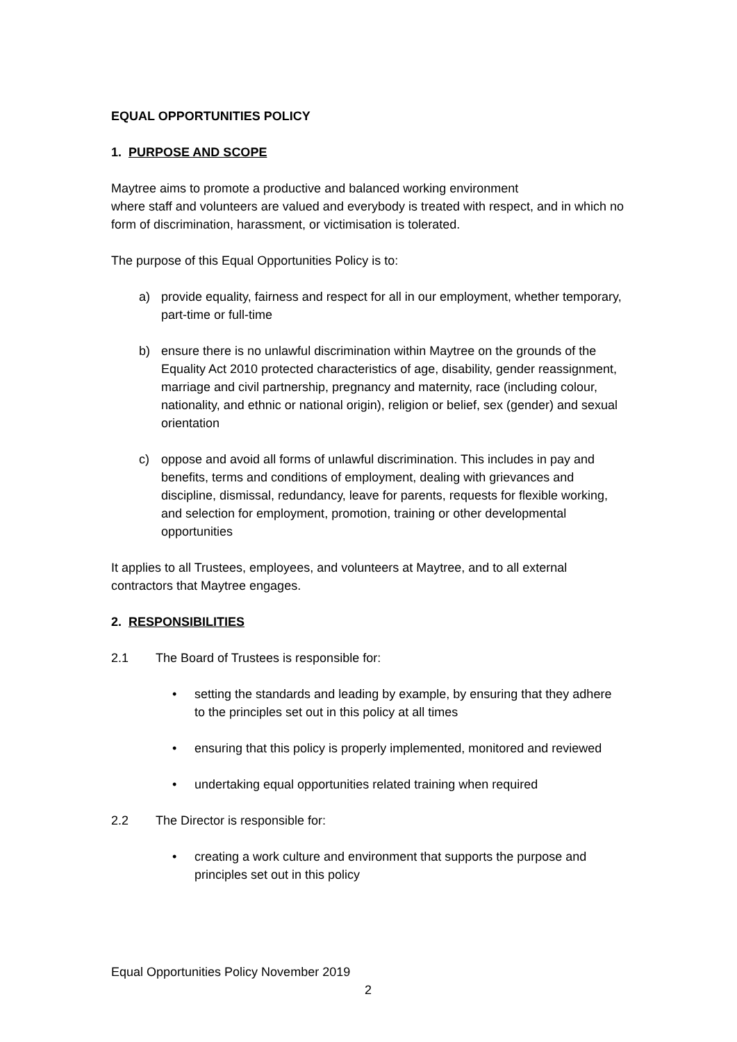EQUAL OPPORTUNITIES POLICY
1. PURPOSE AND SCOPE
Maytree aims to promote a productive and balanced working environment
where staff and volunteers are valued and everybody is treated with respect, and in which no form of discrimination, harassment, or victimisation is tolerated.
The purpose of this Equal Opportunities Policy is to:
a) provide equality, fairness and respect for all in our employment, whether temporary, part-time or full-time
b) ensure there is no unlawful discrimination within Maytree on the grounds of the Equality Act 2010 protected characteristics of age, disability, gender reassignment, marriage and civil partnership, pregnancy and maternity, race (including colour, nationality, and ethnic or national origin), religion or belief, sex (gender) and sexual orientation
c) oppose and avoid all forms of unlawful discrimination. This includes in pay and benefits, terms and conditions of employment, dealing with grievances and discipline, dismissal, redundancy, leave for parents, requests for flexible working, and selection for employment, promotion, training or other developmental opportunities
It applies to all Trustees, employees, and volunteers at Maytree, and to all external contractors that Maytree engages.
2. RESPONSIBILITIES
2.1 The Board of Trustees is responsible for:
• setting the standards and leading by example, by ensuring that they adhere to the principles set out in this policy at all times
• ensuring that this policy is properly implemented, monitored and reviewed
• undertaking equal opportunities related training when required
2.2 The Director is responsible for:
• creating a work culture and environment that supports the purpose and principles set out in this policy
Equal Opportunities Policy November 2019
2